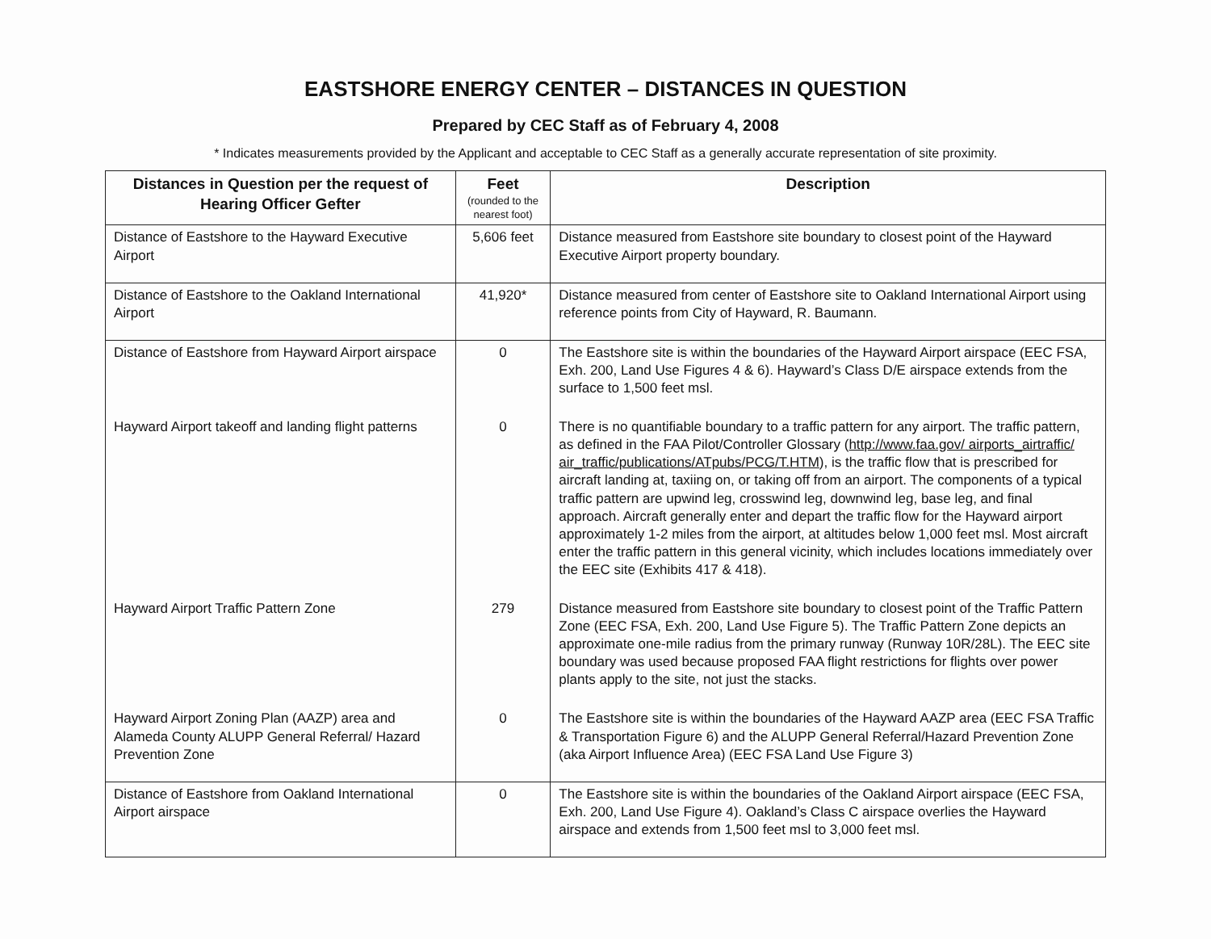EASTSHORE ENERGY CENTER – DISTANCES IN QUESTION
Prepared by CEC Staff as of February 4, 2008
* Indicates measurements provided by the Applicant and acceptable to CEC Staff as a generally accurate representation of site proximity.
| Distances in Question per the request of Hearing Officer Gefter | Feet (rounded to the nearest foot) | Description |
| --- | --- | --- |
| Distance of Eastshore to the Hayward Executive Airport | 5,606 feet | Distance measured from Eastshore site boundary to closest point of the Hayward Executive Airport property boundary. |
| Distance of Eastshore to the Oakland International Airport | 41,920* | Distance measured from center of Eastshore site to Oakland International Airport using reference points from City of Hayward, R. Baumann. |
| Distance of Eastshore from Hayward Airport airspace | 0 | The Eastshore site is within the boundaries of the Hayward Airport airspace (EEC FSA, Exh. 200, Land Use Figures 4 & 6). Hayward’s Class D/E airspace extends from the surface to 1,500 feet msl. |
| Hayward Airport takeoff and landing flight patterns | 0 | There is no quantifiable boundary to a traffic pattern for any airport. The traffic pattern, as defined in the FAA Pilot/Controller Glossary ( http://www.faa.gov/ airports_airtraffic/ air_traffic/publications/ATpubs/PCG/T.HTM ), is the traffic flow that is prescribed for aircraft landing at, taxiing on, or taking off from an airport. The components of a typical traffic pattern are upwind leg, crosswind leg, downwind leg, base leg, and final approach. Aircraft generally enter and depart the traffic flow for the Hayward airport approximately 1-2 miles from the airport, at altitudes below 1,000 feet msl. Most aircraft enter the traffic pattern in this general vicinity, which includes locations immediately over the EEC site (Exhibits 417 & 418). |
| Hayward Airport Traffic Pattern Zone | 279 | Distance measured from Eastshore site boundary to closest point of the Traffic Pattern Zone (EEC FSA, Exh. 200, Land Use Figure 5). The Traffic Pattern Zone depicts an approximate one-mile radius from the primary runway (Runway 10R/28L). The EEC site boundary was used because proposed FAA flight restrictions for flights over power plants apply to the site, not just the stacks. |
| Hayward Airport Zoning Plan (AAZP) area and Alameda County ALUPP General Referral/ Hazard Prevention Zone | 0 | The Eastshore site is within the boundaries of the Hayward AAZP area (EEC FSA Traffic & Transportation Figure 6) and the ALUPP General Referral/Hazard Prevention Zone (aka Airport Influence Area) (EEC FSA Land Use Figure 3) |
| Distance of Eastshore from Oakland International Airport airspace | 0 | The Eastshore site is within the boundaries of the Oakland Airport airspace (EEC FSA, Exh. 200, Land Use Figure 4). Oakland’s Class C airspace overlies the Hayward airspace and extends from 1,500 feet msl to 3,000 feet msl. |